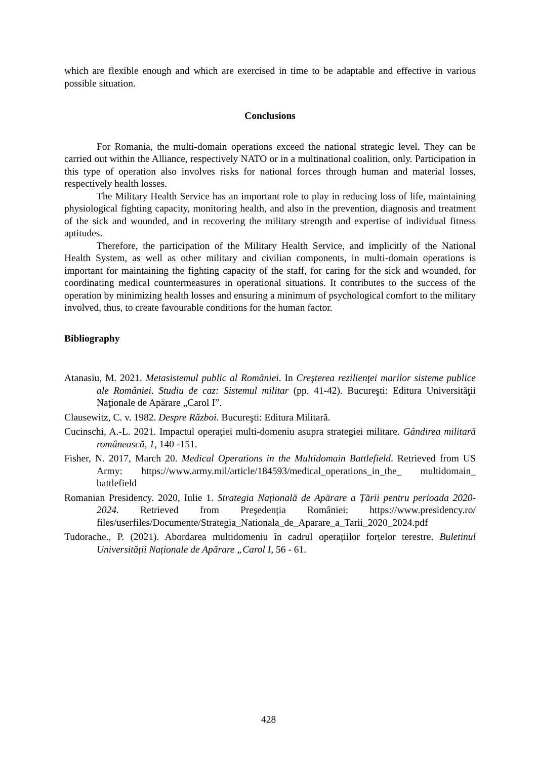which are flexible enough and which are exercised in time to be adaptable and effective in various possible situation.
Conclusions
For Romania, the multi-domain operations exceed the national strategic level. They can be carried out within the Alliance, respectively NATO or in a multinational coalition, only. Participation in this type of operation also involves risks for national forces through human and material losses, respectively health losses.
The Military Health Service has an important role to play in reducing loss of life, maintaining physiological fighting capacity, monitoring health, and also in the prevention, diagnosis and treatment of the sick and wounded, and in recovering the military strength and expertise of individual fitness aptitudes.
Therefore, the participation of the Military Health Service, and implicitly of the National Health System, as well as other military and civilian components, in multi-domain operations is important for maintaining the fighting capacity of the staff, for caring for the sick and wounded, for coordinating medical countermeasures in operational situations. It contributes to the success of the operation by minimizing health losses and ensuring a minimum of psychological comfort to the military involved, thus, to create favourable conditions for the human factor.
Bibliography
Atanasiu, M. 2021. Metasistemul public al României. In Creşterea rezilienţei marilor sisteme publice ale României. Studiu de caz: Sistemul militar (pp. 41-42). Bucureşti: Editura Universităţii Naţionale de Apărare „Carol I”.
Clausewitz, C. v. 1982. Despre Război. Bucureşti: Editura Militară.
Cucinschi, A.-L. 2021. Impactul operației multi-domeniu asupra strategiei militare. Gândirea militară românească, 1, 140 -151.
Fisher, N. 2017, March 20. Medical Operations in the Multidomain Battlefield. Retrieved from US Army: https://www.army.mil/article/184593/medical_operations_in_the_ multidomain_ battlefield
Romanian Presidency. 2020, Iulie 1. Strategia Națională de Apărare a Țării pentru perioada 2020-2024. Retrieved from Preşedenția României: https://www.presidency.ro/ files/userfiles/Documente/Strategia_Nationala_de_Aparare_a_Tarii_2020_2024.pdf
Tudorache., P. (2021). Abordarea multidomeniu în cadrul operațiilor forțelor terestre. Buletinul Universității Naționale de Apărare „Carol I, 56 - 61.
428